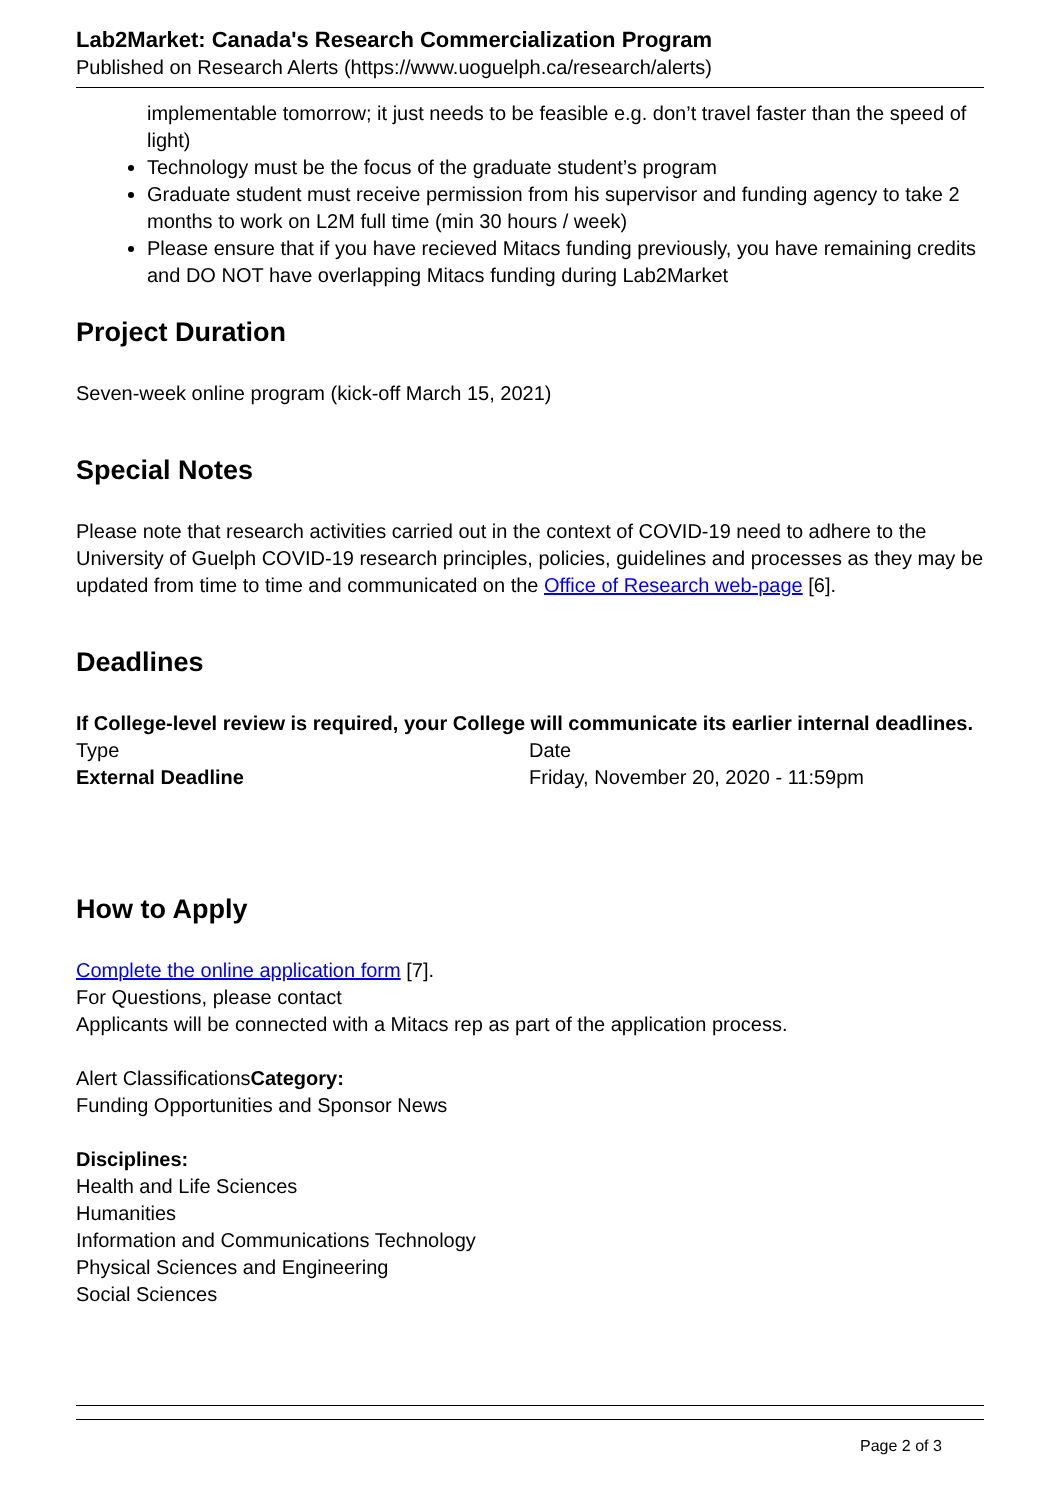Lab2Market: Canada's Research Commercialization Program
Published on Research Alerts (https://www.uoguelph.ca/research/alerts)
implementable tomorrow; it just needs to be feasible e.g. don’t travel faster than the speed of light)
Technology must be the focus of the graduate student’s program
Graduate student must receive permission from his supervisor and funding agency to take 2 months to work on L2M full time (min 30 hours / week)
Please ensure that if you have recieved Mitacs funding previously, you have remaining credits and DO NOT have overlapping Mitacs funding during Lab2Market
Project Duration
Seven-week online program (kick-off March 15, 2021)
Special Notes
Please note that research activities carried out in the context of COVID-19 need to adhere to the University of Guelph COVID-19 research principles, policies, guidelines and processes as they may be updated from time to time and communicated on the Office of Research web-page [6].
Deadlines
If College-level review is required, your College will communicate its earlier internal deadlines.
| Type | Date |
| External Deadline | Friday, November 20, 2020 - 11:59pm |
How to Apply
Complete the online application form [7].
For Questions, please contact
Applicants will be connected with a Mitacs rep as part of the application process.
Alert ClassificationsCategory:
Funding Opportunities and Sponsor News
Disciplines:
Health and Life Sciences
Humanities
Information and Communications Technology
Physical Sciences and Engineering
Social Sciences
Page 2 of 3